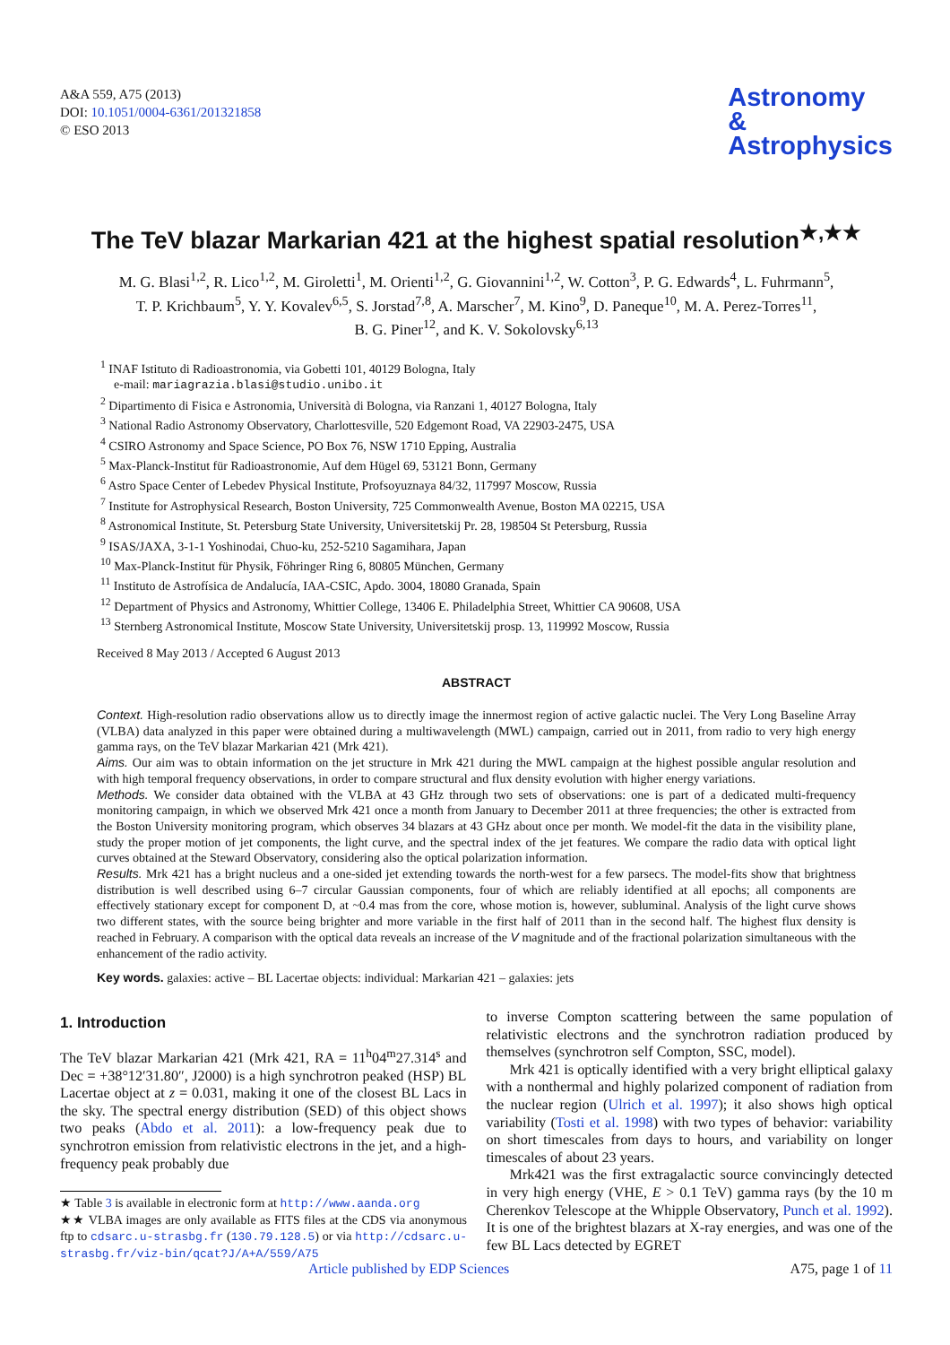A&A 559, A75 (2013)
DOI: 10.1051/0004-6361/201321858
© ESO 2013
Astronomy
&
Astrophysics
The TeV blazar Markarian 421 at the highest spatial resolution<sup>★,★★</sup>
M. G. Blasi<sup>1,2</sup>, R. Lico<sup>1,2</sup>, M. Giroletti<sup>1</sup>, M. Orienti<sup>1,2</sup>, G. Giovannini<sup>1,2</sup>, W. Cotton<sup>3</sup>, P. G. Edwards<sup>4</sup>, L. Fuhrmann<sup>5</sup>,
T. P. Krichbaum<sup>5</sup>, Y. Y. Kovalev<sup>6,5</sup>, S. Jorstad<sup>7,8</sup>, A. Marscher<sup>7</sup>, M. Kino<sup>9</sup>, D. Paneque<sup>10</sup>, M. A. Perez-Torres<sup>11</sup>,
B. G. Piner<sup>12</sup>, and K. V. Sokolovsky<sup>6,13</sup>
<sup>1</sup> INAF Istituto di Radioastronomia, via Gobetti 101, 40129 Bologna, Italy
e-mail: mariagrazia.blasi@studio.unibo.it
<sup>2</sup> Dipartimento di Fisica e Astronomia, Università di Bologna, via Ranzani 1, 40127 Bologna, Italy
<sup>3</sup> National Radio Astronomy Observatory, Charlottesville, 520 Edgemont Road, VA 22903-2475, USA
<sup>4</sup> CSIRO Astronomy and Space Science, PO Box 76, NSW 1710 Epping, Australia
<sup>5</sup> Max-Planck-Institut für Radioastronomie, Auf dem Hügel 69, 53121 Bonn, Germany
<sup>6</sup> Astro Space Center of Lebedev Physical Institute, Profsoyuznaya 84/32, 117997 Moscow, Russia
<sup>7</sup> Institute for Astrophysical Research, Boston University, 725 Commonwealth Avenue, Boston MA 02215, USA
<sup>8</sup> Astronomical Institute, St. Petersburg State University, Universitetskij Pr. 28, 198504 St Petersburg, Russia
<sup>9</sup> ISAS/JAXA, 3-1-1 Yoshinodai, Chuo-ku, 252-5210 Sagamihara, Japan
<sup>10</sup> Max-Planck-Institut für Physik, Föhringer Ring 6, 80805 München, Germany
<sup>11</sup> Instituto de Astrofísica de Andalucía, IAA-CSIC, Apdo. 3004, 18080 Granada, Spain
<sup>12</sup> Department of Physics and Astronomy, Whittier College, 13406 E. Philadelphia Street, Whittier CA 90608, USA
<sup>13</sup> Sternberg Astronomical Institute, Moscow State University, Universitetskij prosp. 13, 119992 Moscow, Russia
Received 8 May 2013 / Accepted 6 August 2013
ABSTRACT
Context. High-resolution radio observations allow us to directly image the innermost region of active galactic nuclei. The Very Long Baseline Array (VLBA) data analyzed in this paper were obtained during a multiwavelength (MWL) campaign, carried out in 2011, from radio to very high energy gamma rays, on the TeV blazar Markarian 421 (Mrk 421).
Aims. Our aim was to obtain information on the jet structure in Mrk 421 during the MWL campaign at the highest possible angular resolution and with high temporal frequency observations, in order to compare structural and flux density evolution with higher energy variations.
Methods. We consider data obtained with the VLBA at 43 GHz through two sets of observations: one is part of a dedicated multi-frequency monitoring campaign, in which we observed Mrk 421 once a month from January to December 2011 at three frequencies; the other is extracted from the Boston University monitoring program, which observes 34 blazars at 43 GHz about once per month. We model-fit the data in the visibility plane, study the proper motion of jet components, the light curve, and the spectral index of the jet features. We compare the radio data with optical light curves obtained at the Steward Observatory, considering also the optical polarization information.
Results. Mrk 421 has a bright nucleus and a one-sided jet extending towards the north-west for a few parsecs. The model-fits show that brightness distribution is well described using 6–7 circular Gaussian components, four of which are reliably identified at all epochs; all components are effectively stationary except for component D, at ~0.4 mas from the core, whose motion is, however, subluminal. Analysis of the light curve shows two different states, with the source being brighter and more variable in the first half of 2011 than in the second half. The highest flux density is reached in February. A comparison with the optical data reveals an increase of the V magnitude and of the fractional polarization simultaneous with the enhancement of the radio activity.
Key words. galaxies: active – BL Lacertae objects: individual: Markarian 421 – galaxies: jets
1. Introduction
The TeV blazar Markarian 421 (Mrk 421, RA = 11<sup>h</sup>04<sup>m</sup>27.314<sup>s</sup> and Dec = +38°12′31.80″, J2000) is a high synchrotron peaked (HSP) BL Lacertae object at z = 0.031, making it one of the closest BL Lacs in the sky. The spectral energy distribution (SED) of this object shows two peaks (Abdo et al. 2011): a low-frequency peak due to synchrotron emission from relativistic electrons in the jet, and a high-frequency peak probably due
★ Table 3 is available in electronic form at http://www.aanda.org
★★ VLBA images are only available as FITS files at the CDS via anonymous ftp to cdsarc.u-strasbg.fr (130.79.128.5) or via http://cdsarc.u-strasbg.fr/viz-bin/qcat?J/A+A/559/A75
to inverse Compton scattering between the same population of relativistic electrons and the synchrotron radiation produced by themselves (synchrotron self Compton, SSC, model).
Mrk 421 is optically identified with a very bright elliptical galaxy with a nonthermal and highly polarized component of radiation from the nuclear region (Ulrich et al. 1997); it also shows high optical variability (Tosti et al. 1998) with two types of behavior: variability on short timescales from days to hours, and variability on longer timescales of about 23 years.
Mrk421 was the first extragalactic source convincingly detected in very high energy (VHE, E > 0.1 TeV) gamma rays (by the 10 m Cherenkov Telescope at the Whipple Observatory, Punch et al. 1992). It is one of the brightest blazars at X-ray energies, and was one of the few BL Lacs detected by EGRET
Article published by EDP Sciences A75, page 1 of 11